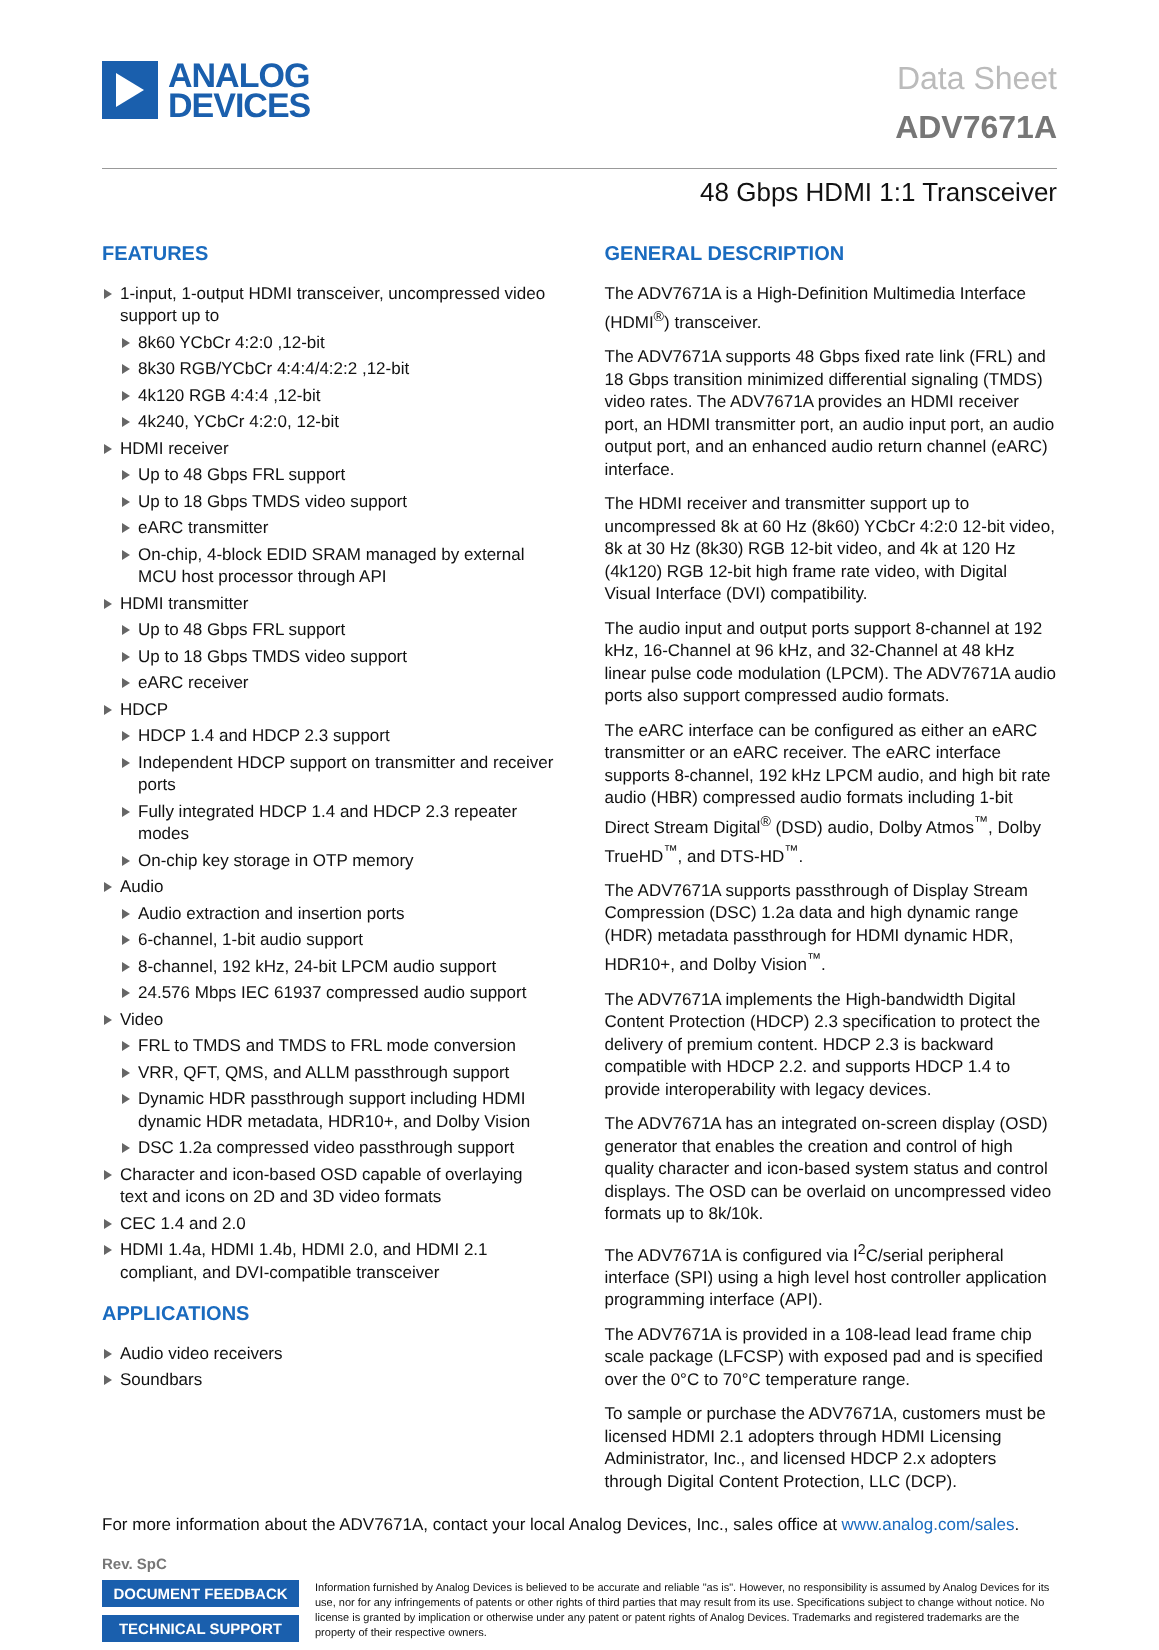ANALOG
DEVICES
Data Sheet
ADV7671A
48 Gbps HDMI 1:1 Transceiver
FEATURES
1-input, 1-output HDMI transceiver, uncompressed video support up to
8k60 YCbCr 4:2:0 ,12-bit
8k30 RGB/YCbCr 4:4:4/4:2:2 ,12-bit
4k120 RGB 4:4:4 ,12-bit
4k240, YCbCr 4:2:0, 12-bit
HDMI receiver
Up to 48 Gbps FRL support
Up to 18 Gbps TMDS video support
eARC transmitter
On-chip, 4-block EDID SRAM managed by external MCU host processor through API
HDMI transmitter
Up to 48 Gbps FRL support
Up to 18 Gbps TMDS video support
eARC receiver
HDCP
HDCP 1.4 and HDCP 2.3 support
Independent HDCP support on transmitter and receiver ports
Fully integrated HDCP 1.4 and HDCP 2.3 repeater modes
On-chip key storage in OTP memory
Audio
Audio extraction and insertion ports
6-channel, 1-bit audio support
8-channel, 192 kHz, 24-bit LPCM audio support
24.576 Mbps IEC 61937 compressed audio support
Video
FRL to TMDS and TMDS to FRL mode conversion
VRR, QFT, QMS, and ALLM passthrough support
Dynamic HDR passthrough support including HDMI dynamic HDR metadata, HDR10+, and Dolby Vision
DSC 1.2a compressed video passthrough support
Character and icon-based OSD capable of overlaying text and icons on 2D and 3D video formats
CEC 1.4 and 2.0
HDMI 1.4a, HDMI 1.4b, HDMI 2.0, and HDMI 2.1 compliant, and DVI-compatible transceiver
APPLICATIONS
Audio video receivers
Soundbars
GENERAL DESCRIPTION
The ADV7671A is a High-Definition Multimedia Interface (HDMI<sup>®</sup>) transceiver.
The ADV7671A supports 48 Gbps fixed rate link (FRL) and 18 Gbps transition minimized differential signaling (TMDS) video rates. The ADV7671A provides an HDMI receiver port, an HDMI transmitter port, an audio input port, an audio output port, and an enhanced audio return channel (eARC) interface.
The HDMI receiver and transmitter support up to uncompressed 8k at 60 Hz (8k60) YCbCr 4:2:0 12-bit video, 8k at 30 Hz (8k30) RGB 12-bit video, and 4k at 120 Hz (4k120) RGB 12-bit high frame rate video, with Digital Visual Interface (DVI) compatibility.
The audio input and output ports support 8-channel at 192 kHz, 16-Channel at 96 kHz, and 32-Channel at 48 kHz linear pulse code modulation (LPCM). The ADV7671A audio ports also support compressed audio formats.
The eARC interface can be configured as either an eARC transmitter or an eARC receiver. The eARC interface supports 8-channel, 192 kHz LPCM audio, and high bit rate audio (HBR) compressed audio formats including 1-bit Direct Stream Digital<sup>®</sup> (DSD) audio, Dolby Atmos<sup>™</sup>, Dolby TrueHD<sup>™</sup>, and DTS-HD<sup>™</sup>.
The ADV7671A supports passthrough of Display Stream Compression (DSC) 1.2a data and high dynamic range (HDR) metadata passthrough for HDMI dynamic HDR, HDR10+, and Dolby Vision<sup>™</sup>.
The ADV7671A implements the High-bandwidth Digital Content Protection (HDCP) 2.3 specification to protect the delivery of premium content. HDCP 2.3 is backward compatible with HDCP 2.2. and supports HDCP 1.4 to provide interoperability with legacy devices.
The ADV7671A has an integrated on-screen display (OSD) generator that enables the creation and control of high quality character and icon-based system status and control displays. The OSD can be overlaid on uncompressed video formats up to 8k/10k.
The ADV7671A is configured via I<sup>2</sup>C/serial peripheral interface (SPI) using a high level host controller application programming interface (API).
The ADV7671A is provided in a 108-lead lead frame chip scale package (LFCSP) with exposed pad and is specified over the 0°C to 70°C temperature range.
To sample or purchase the ADV7671A, customers must be licensed HDMI 2.1 adopters through HDMI Licensing Administrator, Inc., and licensed HDCP 2.x adopters through Digital Content Protection, LLC (DCP).
For more information about the ADV7671A, contact your local Analog Devices, Inc., sales office at www.analog.com/sales.
Rev. SpC
DOCUMENT FEEDBACK
TECHNICAL SUPPORT
Information furnished by Analog Devices is believed to be accurate and reliable "as is". However, no responsibility is assumed by Analog Devices for its use, nor for any infringements of patents or other rights of third parties that may result from its use. Specifications subject to change without notice. No license is granted by implication or otherwise under any patent or patent rights of Analog Devices. Trademarks and registered trademarks are the property of their respective owners.